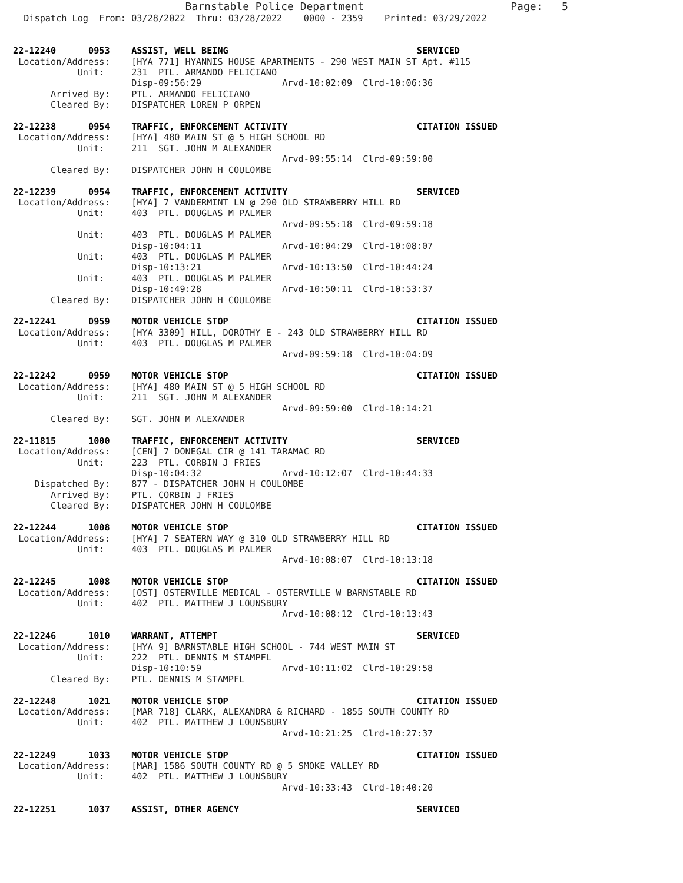Barnstable Police Department                       Page:   5
  Dispatch Log  From: 03/28/2022  Thru: 03/28/2022    0000 - 2359    Printed: 03/29/2022


22-12240      0953    ASSIST, WELL BEING                                   SERVICED
 Location/Address:    [HYA 771] HYANNIS HOUSE APARTMENTS - 290 WEST MAIN ST Apt. #115
            Unit:     231  PTL. ARMANDO FELICIANO
                      Disp-09:56:29               Arvd-10:02:09  Clrd-10:06:36
       Arrived By:    PTL. ARMANDO FELICIANO
       Cleared By:    DISPATCHER LOREN P ORPEN

22-12238      0954    TRAFFIC, ENFORCEMENT ACTIVITY                        CITATION ISSUED
 Location/Address:    [HYA] 480 MAIN ST @ 5 HIGH SCHOOL RD
            Unit:     211  SGT. JOHN M ALEXANDER
                                                  Arvd-09:55:14  Clrd-09:59:00
       Cleared By:    DISPATCHER JOHN H COULOMBE

22-12239      0954    TRAFFIC, ENFORCEMENT ACTIVITY                        SERVICED
 Location/Address:    [HYA] 7 VANDERMINT LN @ 290 OLD STRAWBERRY HILL RD
            Unit:     403  PTL. DOUGLAS M PALMER
                                                  Arvd-09:55:18  Clrd-09:59:18
            Unit:     403  PTL. DOUGLAS M PALMER
                      Disp-10:04:11               Arvd-10:04:29  Clrd-10:08:07
            Unit:     403  PTL. DOUGLAS M PALMER
                      Disp-10:13:21               Arvd-10:13:50  Clrd-10:44:24
            Unit:     403  PTL. DOUGLAS M PALMER
                      Disp-10:49:28               Arvd-10:50:11  Clrd-10:53:37
       Cleared By:    DISPATCHER JOHN H COULOMBE

22-12241      0959    MOTOR VEHICLE STOP                                   CITATION ISSUED
 Location/Address:    [HYA 3309] HILL, DOROTHY E - 243 OLD STRAWBERRY HILL RD
            Unit:     403  PTL. DOUGLAS M PALMER
                                                  Arvd-09:59:18  Clrd-10:04:09

22-12242      0959    MOTOR VEHICLE STOP                                   CITATION ISSUED
 Location/Address:    [HYA] 480 MAIN ST @ 5 HIGH SCHOOL RD
            Unit:     211  SGT. JOHN M ALEXANDER
                                                  Arvd-09:59:00  Clrd-10:14:21
       Cleared By:    SGT. JOHN M ALEXANDER

22-11815      1000    TRAFFIC, ENFORCEMENT ACTIVITY                        SERVICED
 Location/Address:    [CEN] 7 DONEGAL CIR @ 141 TARAMAC RD
            Unit:     223  PTL. CORBIN J FRIES
                      Disp-10:04:32               Arvd-10:12:07  Clrd-10:44:33
    Dispatched By:    877 - DISPATCHER JOHN H COULOMBE
       Arrived By:    PTL. CORBIN J FRIES
       Cleared By:    DISPATCHER JOHN H COULOMBE

22-12244      1008    MOTOR VEHICLE STOP                                   CITATION ISSUED
 Location/Address:    [HYA] 7 SEATERN WAY @ 310 OLD STRAWBERRY HILL RD
            Unit:     403  PTL. DOUGLAS M PALMER
                                                  Arvd-10:08:07  Clrd-10:13:18

22-12245      1008    MOTOR VEHICLE STOP                                   CITATION ISSUED
 Location/Address:    [OST] OSTERVILLE MEDICAL - OSTERVILLE W BARNSTABLE RD
            Unit:     402  PTL. MATTHEW J LOUNSBURY
                                                  Arvd-10:08:12  Clrd-10:13:43

22-12246      1010    WARRANT, ATTEMPT                                     SERVICED
 Location/Address:    [HYA 9] BARNSTABLE HIGH SCHOOL - 744 WEST MAIN ST
            Unit:     222  PTL. DENNIS M STAMPFL
                      Disp-10:10:59               Arvd-10:11:02  Clrd-10:29:58
       Cleared By:    PTL. DENNIS M STAMPFL

22-12248      1021    MOTOR VEHICLE STOP                                   CITATION ISSUED
 Location/Address:    [MAR 718] CLARK, ALEXANDRA & RICHARD - 1855 SOUTH COUNTY RD
            Unit:     402  PTL. MATTHEW J LOUNSBURY
                                                  Arvd-10:21:25  Clrd-10:27:37

22-12249      1033    MOTOR VEHICLE STOP                                   CITATION ISSUED
 Location/Address:    [MAR] 1586 SOUTH COUNTY RD @ 5 SMOKE VALLEY RD
            Unit:     402  PTL. MATTHEW J LOUNSBURY
                                                  Arvd-10:33:43  Clrd-10:40:20

22-12251      1037    ASSIST, OTHER AGENCY                                 SERVICED